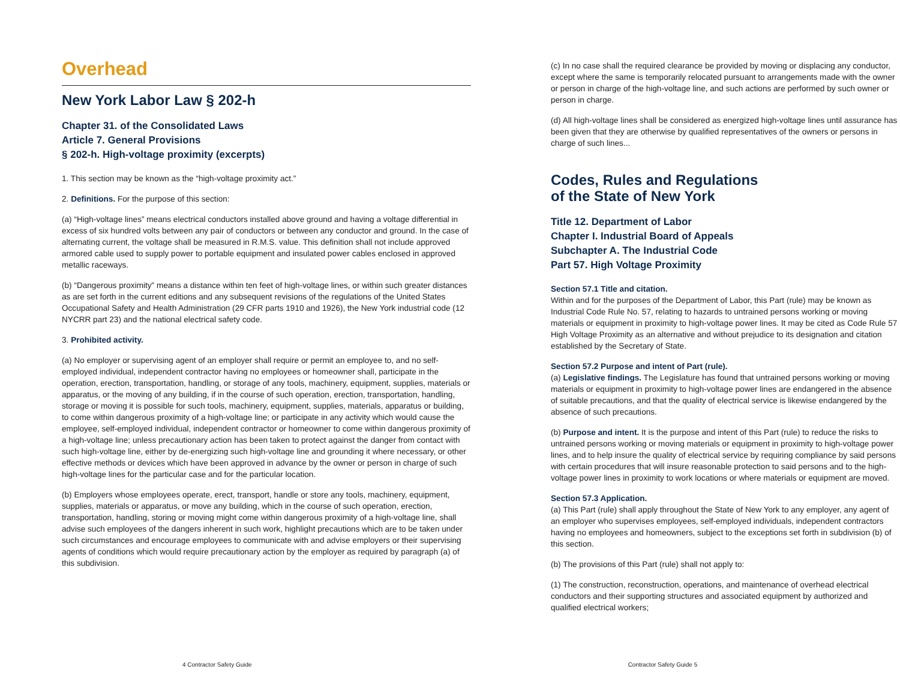Overhead
New York Labor Law § 202-h
Chapter 31. of the Consolidated Laws
Article 7. General Provisions
§ 202-h. High-voltage proximity (excerpts)
1. This section may be known as the “high-voltage proximity act.”
2. Definitions. For the purpose of this section:
(a) “High-voltage lines” means electrical conductors installed above ground and having a voltage differential in excess of six hundred volts between any pair of conductors or between any conductor and ground. In the case of alternating current, the voltage shall be measured in R.M.S. value. This definition shall not include approved armored cable used to supply power to portable equipment and insulated power cables enclosed in approved metallic raceways.
(b) “Dangerous proximity” means a distance within ten feet of high-voltage lines, or within such greater distances as are set forth in the current editions and any subsequent revisions of the regulations of the United States Occupational Safety and Health Administration (29 CFR parts 1910 and 1926), the New York industrial code (12 NYCRR part 23) and the national electrical safety code.
3. Prohibited activity.
(a) No employer or supervising agent of an employer shall require or permit an employee to, and no self-employed individual, independent contractor having no employees or homeowner shall, participate in the operation, erection, transportation, handling, or storage of any tools, machinery, equipment, supplies, materials or apparatus, or the moving of any building, if in the course of such operation, erection, transportation, handling, storage or moving it is possible for such tools, machinery, equipment, supplies, materials, apparatus or building, to come within dangerous proximity of a high-voltage line; or participate in any activity which would cause the employee, self-employed individual, independent contractor or homeowner to come within dangerous proximity of a high-voltage line; unless precautionary action has been taken to protect against the danger from contact with such high-voltage line, either by de-energizing such high-voltage line and grounding it where necessary, or other effective methods or devices which have been approved in advance by the owner or person in charge of such high-voltage lines for the particular case and for the particular location.
(b) Employers whose employees operate, erect, transport, handle or store any tools, machinery, equipment, supplies, materials or apparatus, or move any building, which in the course of such operation, erection, transportation, handling, storing or moving might come within dangerous proximity of a high-voltage line, shall advise such employees of the dangers inherent in such work, highlight precautions which are to be taken under such circumstances and encourage employees to communicate with and advise employers or their supervising agents of conditions which would require precautionary action by the employer as required by paragraph (a) of this subdivision.
(c) In no case shall the required clearance be provided by moving or displacing any conductor, except where the same is temporarily relocated pursuant to arrangements made with the owner or person in charge of the high-voltage line, and such actions are performed by such owner or person in charge.
(d) All high-voltage lines shall be considered as energized high-voltage lines until assurance has been given that they are otherwise by qualified representatives of the owners or persons in charge of such lines...
Codes, Rules and Regulations
of the State of New York
Title 12. Department of Labor
Chapter I. Industrial Board of Appeals
Subchapter A. The Industrial Code
Part 57. High Voltage Proximity
Section 57.1 Title and citation.
Within and for the purposes of the Department of Labor, this Part (rule) may be known as Industrial Code Rule No. 57, relating to hazards to untrained persons working or moving materials or equipment in proximity to high-voltage power lines. It may be cited as Code Rule 57 High Voltage Proximity as an alternative and without prejudice to its designation and citation established by the Secretary of State.
Section 57.2 Purpose and intent of Part (rule).
(a) Legislative findings. The Legislature has found that untrained persons working or moving materials or equipment in proximity to high-voltage power lines are endangered in the absence of suitable precautions, and that the quality of electrical service is likewise endangered by the absence of such precautions.
(b) Purpose and intent. It is the purpose and intent of this Part (rule) to reduce the risks to untrained persons working or moving materials or equipment in proximity to high-voltage power lines, and to help insure the quality of electrical service by requiring compliance by said persons with certain procedures that will insure reasonable protection to said persons and to the high-voltage power lines in proximity to work locations or where materials or equipment are moved.
Section 57.3 Application.
(a) This Part (rule) shall apply throughout the State of New York to any employer, any agent of an employer who supervises employees, self-employed individuals, independent contractors having no employees and homeowners, subject to the exceptions set forth in subdivision (b) of this section.
(b) The provisions of this Part (rule) shall not apply to:
(1) The construction, reconstruction, operations, and maintenance of overhead electrical conductors and their supporting structures and associated equipment by authorized and qualified electrical workers;
4 Contractor Safety Guide Contractor Safety Guide 5